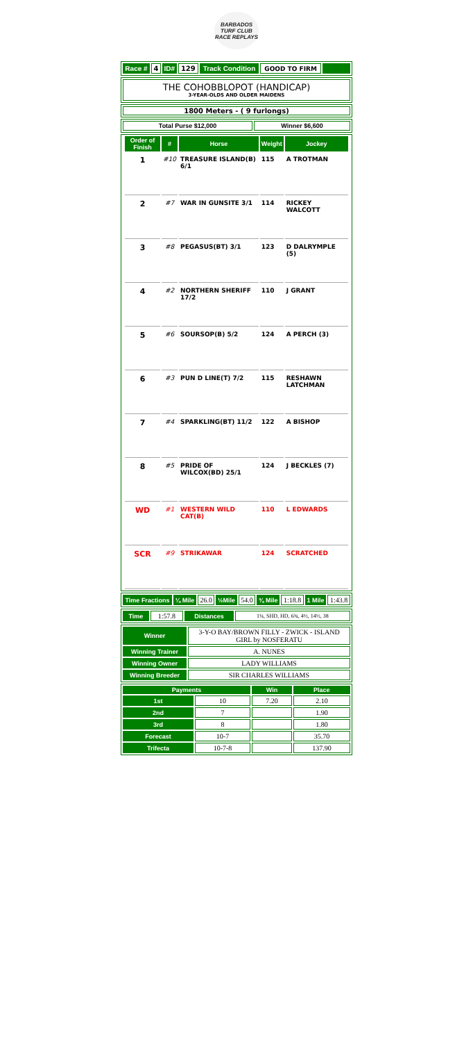BARBADOS TURF CLUB
RACE REPLAYS
| Race # | 4 | ID# | 129 | Track Condition | GOOD TO FIRM | |
THE COHOBBLOPOT (HANDICAP)
3-YEAR-OLDS AND OLDER MAIDENS
1800 Meters - ( 9 furlongs)
| Total Purse $12,000 | Winner $6,600 |
| Order of Finish | # | Horse | Weight | Jockey |
| --- | --- | --- | --- | --- |
| 1 | #10 | TREASURE ISLAND(B) 6/1 | 115 | A TROTMAN |
| 2 | #7 | WAR IN GUNSITE 3/1 | 114 | RICKEY WALCOTT |
| 3 | #8 | PEGASUS(BT) 3/1 | 123 | D DALRYMPLE (5) |
| 4 | #2 | NORTHERN SHERIFF 17/2 | 110 | J GRANT |
| 5 | #6 | SOURSOP(B) 5/2 | 124 | A PERCH (3) |
| 6 | #3 | PUN D LINE(T) 7/2 | 115 | RESHAWN LATCHMAN |
| 7 | #4 | SPARKLING(BT) 11/2 | 122 | A BISHOP |
| 8 | #5 | PRIDE OF WILCOX(BD) 25/1 | 124 | J BECKLES (7) |
| WD | #1 | WESTERN WILD CAT(B) | 110 | L EDWARDS |
| SCR | #9 | STRIKAWAR | 124 | SCRATCHED |
| Time Fractions | ¼ Mile | 26.0 | ½Mile | 54.0 | ¾ Mile | 1:18.8 | 1 Mile | 1:43.8 |
| Time | 1:57.8 | Distances | 1¼, SHD, HD, 6¾, 4½, 14½, 38 |
| Winner | 3-Y-O BAY/BROWN FILLY - ZWICK - ISLAND GIRL by NOSFERATU |
| Winning Trainer | A. NUNES |
| Winning Owner | LADY WILLIAMS |
| Winning Breeder | SIR CHARLES WILLIAMS |
| Payments | | Win | Place |
| --- | --- | --- | --- |
| 1st | 10 | 7.20 | 2.10 |
| 2nd | 7 | | 1.90 |
| 3rd | 8 | | 1.80 |
| Forecast | 10-7 | | 35.70 |
| Trifecta | 10-7-8 | | 137.90 |